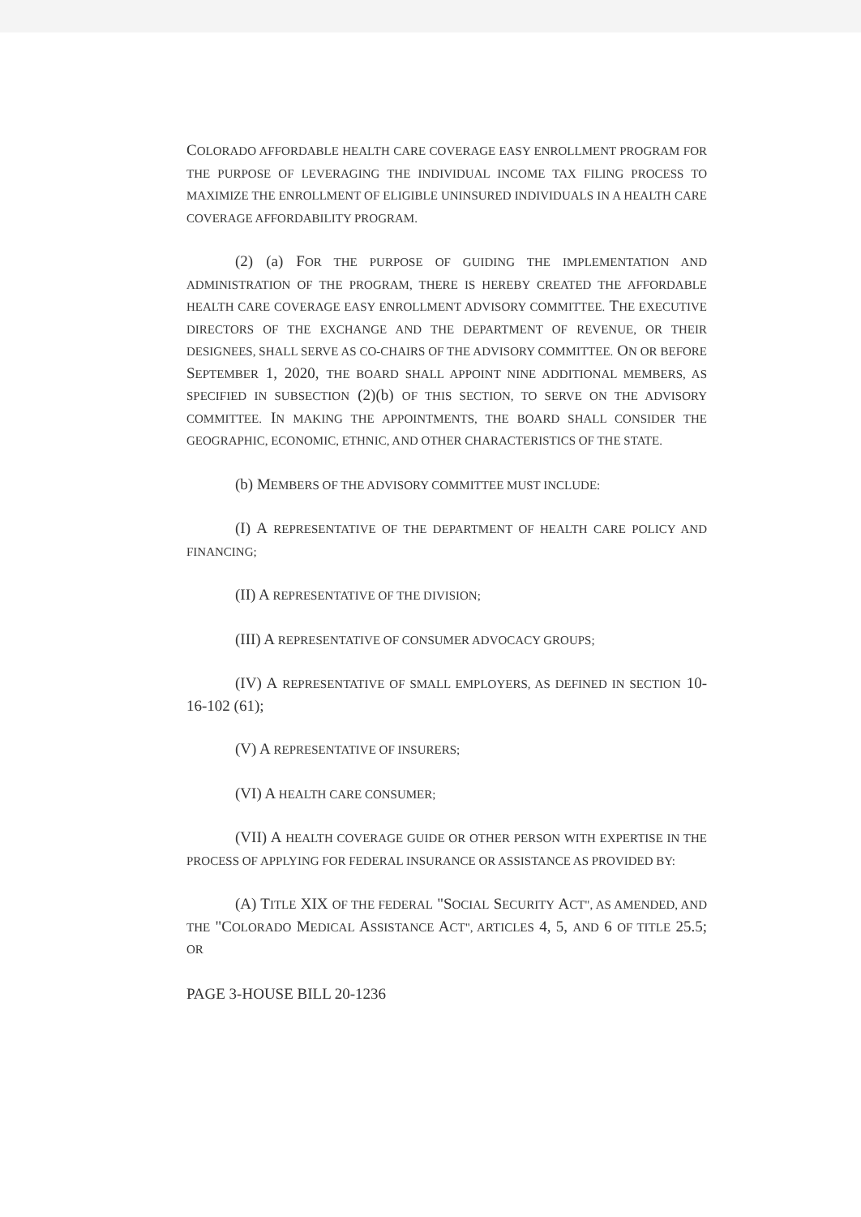COLORADO AFFORDABLE HEALTH CARE COVERAGE EASY ENROLLMENT PROGRAM FOR THE PURPOSE OF LEVERAGING THE INDIVIDUAL INCOME TAX FILING PROCESS TO MAXIMIZE THE ENROLLMENT OF ELIGIBLE UNINSURED INDIVIDUALS IN A HEALTH CARE COVERAGE AFFORDABILITY PROGRAM.
(2) (a) FOR THE PURPOSE OF GUIDING THE IMPLEMENTATION AND ADMINISTRATION OF THE PROGRAM, THERE IS HEREBY CREATED THE AFFORDABLE HEALTH CARE COVERAGE EASY ENROLLMENT ADVISORY COMMITTEE. THE EXECUTIVE DIRECTORS OF THE EXCHANGE AND THE DEPARTMENT OF REVENUE, OR THEIR DESIGNEES, SHALL SERVE AS CO-CHAIRS OF THE ADVISORY COMMITTEE. ON OR BEFORE SEPTEMBER 1, 2020, THE BOARD SHALL APPOINT NINE ADDITIONAL MEMBERS, AS SPECIFIED IN SUBSECTION (2)(b) OF THIS SECTION, TO SERVE ON THE ADVISORY COMMITTEE. IN MAKING THE APPOINTMENTS, THE BOARD SHALL CONSIDER THE GEOGRAPHIC, ECONOMIC, ETHNIC, AND OTHER CHARACTERISTICS OF THE STATE.
(b) MEMBERS OF THE ADVISORY COMMITTEE MUST INCLUDE:
(I) A REPRESENTATIVE OF THE DEPARTMENT OF HEALTH CARE POLICY AND FINANCING;
(II) A REPRESENTATIVE OF THE DIVISION;
(III) A REPRESENTATIVE OF CONSUMER ADVOCACY GROUPS;
(IV) A REPRESENTATIVE OF SMALL EMPLOYERS, AS DEFINED IN SECTION 10-16-102 (61);
(V) A REPRESENTATIVE OF INSURERS;
(VI) A HEALTH CARE CONSUMER;
(VII) A HEALTH COVERAGE GUIDE OR OTHER PERSON WITH EXPERTISE IN THE PROCESS OF APPLYING FOR FEDERAL INSURANCE OR ASSISTANCE AS PROVIDED BY:
(A) TITLE XIX OF THE FEDERAL "SOCIAL SECURITY ACT", AS AMENDED, AND THE "COLORADO MEDICAL ASSISTANCE ACT", ARTICLES 4, 5, AND 6 OF TITLE 25.5; OR
PAGE 3-HOUSE BILL 20-1236